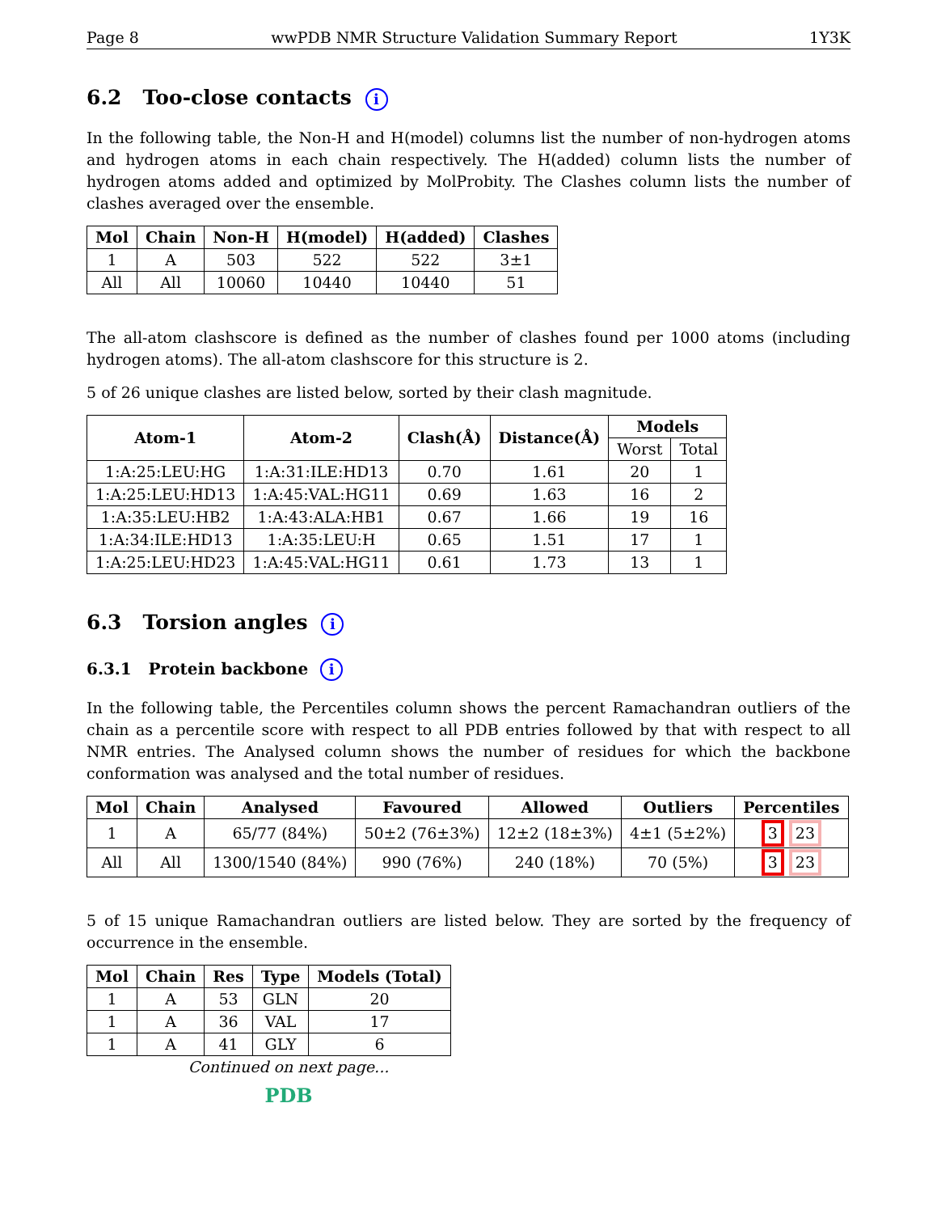Page 8 wwPDB NMR Structure Validation Summary Report 1Y3K
6.2 Too-close contacts i
In the following table, the Non-H and H(model) columns list the number of non-hydrogen atoms and hydrogen atoms in each chain respectively. The H(added) column lists the number of hydrogen atoms added and optimized by MolProbity. The Clashes column lists the number of clashes averaged over the ensemble.
| Mol | Chain | Non-H | H(model) | H(added) | Clashes |
| --- | --- | --- | --- | --- | --- |
| 1 | A | 503 | 522 | 522 | 3±1 |
| All | All | 10060 | 10440 | 10440 | 51 |
The all-atom clashscore is defined as the number of clashes found per 1000 atoms (including hydrogen atoms). The all-atom clashscore for this structure is 2.
5 of 26 unique clashes are listed below, sorted by their clash magnitude.
| Atom-1 | Atom-2 | Clash(Å) | Distance(Å) | Models | |
| --- | --- | --- | --- | --- | --- |
| | | | | Worst | Total |
| 1:A:25:LEU:HG | 1:A:31:ILE:HD13 | 0.70 | 1.61 | 20 | 1 |
| 1:A:25:LEU:HD13 | 1:A:45:VAL:HG11 | 0.69 | 1.63 | 16 | 2 |
| 1:A:35:LEU:HB2 | 1:A:43:ALA:HB1 | 0.67 | 1.66 | 19 | 16 |
| 1:A:34:ILE:HD13 | 1:A:35:LEU:H | 0.65 | 1.51 | 17 | 1 |
| 1:A:25:LEU:HD23 | 1:A:45:VAL:HG11 | 0.61 | 1.73 | 13 | 1 |
6.3 Torsion angles i
6.3.1 Protein backbone i
In the following table, the Percentiles column shows the percent Ramachandran outliers of the chain as a percentile score with respect to all PDB entries followed by that with respect to all NMR entries. The Analysed column shows the number of residues for which the backbone conformation was analysed and the total number of residues.
| Mol | Chain | Analysed | Favoured | Allowed | Outliers | Percentiles |
| --- | --- | --- | --- | --- | --- | --- |
| 1 | A | 65/77 (84%) | 50±2 (76±3%) | 12±2 (18±3%) | 4±1 (5±2%) | 3 23 |
| All | All | 1300/1540 (84%) | 990 (76%) | 240 (18%) | 70 (5%) | 3 23 |
5 of 15 unique Ramachandran outliers are listed below. They are sorted by the frequency of occurrence in the ensemble.
| Mol | Chain | Res | Type | Models (Total) |
| --- | --- | --- | --- | --- |
| 1 | A | 53 | GLN | 20 |
| 1 | A | 36 | VAL | 17 |
| 1 | A | 41 | GLY | 6 |
Continued on next page...
PDB